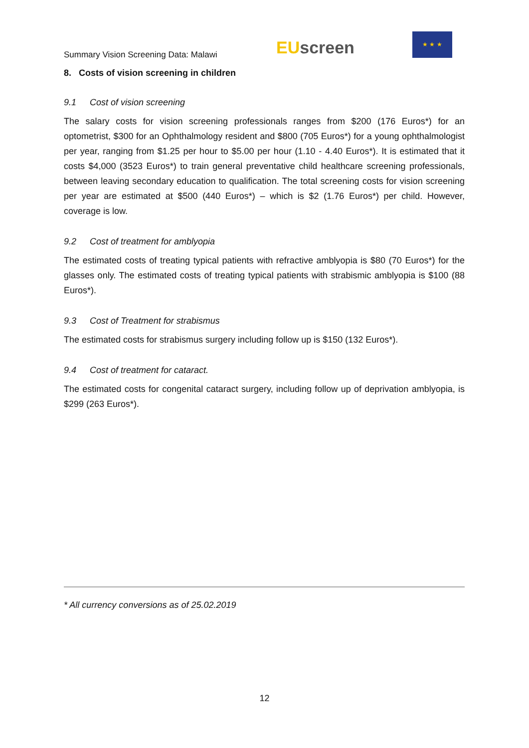Summary Vision Screening Data: Malawi
EU screen
★ ★ ★
8. Costs of vision screening in children
9.1 Cost of vision screening
The salary costs for vision screening professionals ranges from $200 (176 Euros*) for an optometrist, $300 for an Ophthalmology resident and $800 (705 Euros*) for a young ophthalmologist per year, ranging from $1.25 per hour to $5.00 per hour (1.10 - 4.40 Euros*). It is estimated that it costs $4,000 (3523 Euros*) to train general preventative child healthcare screening professionals, between leaving secondary education to qualification. The total screening costs for vision screening per year are estimated at $500 (440 Euros*) – which is $2 (1.76 Euros*) per child. However, coverage is low.
9.2 Cost of treatment for amblyopia
The estimated costs of treating typical patients with refractive amblyopia is $80 (70 Euros*) for the glasses only. The estimated costs of treating typical patients with strabismic amblyopia is $100 (88 Euros*).
9.3 Cost of Treatment for strabismus
The estimated costs for strabismus surgery including follow up is $150 (132 Euros*).
9.4 Cost of treatment for cataract.
The estimated costs for congenital cataract surgery, including follow up of deprivation amblyopia, is $299 (263 Euros*).
* All currency conversions as of 25.02.2019
12